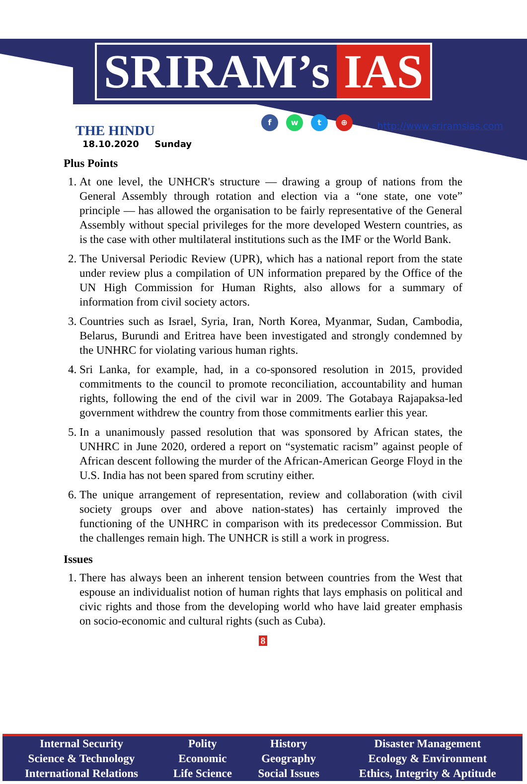SRIRAM’s IAS
THE HINDU
18.10.2020 Sunday
fwt ⊕
http://www.sriramsias.com
Plus Points
1. At one level, the UNHCR's structure — drawing a group of nations from the General Assembly through rotation and election via a “one state, one vote” principle — has allowed the organisation to be fairly representative of the General Assembly without special privileges for the more developed Western countries, as is the case with other multilateral institutions such as the IMF or the World Bank.
2. The Universal Periodic Review (UPR), which has a national report from the state under review plus a compilation of UN information prepared by the Office of the UN High Commission for Human Rights, also allows for a summary of information from civil society actors.
3. Countries such as Israel, Syria, Iran, North Korea, Myanmar, Sudan, Cambodia, Belarus, Burundi and Eritrea have been investigated and strongly condemned by the UNHRC for violating various human rights.
4. Sri Lanka, for example, had, in a co-sponsored resolution in 2015, provided commitments to the council to promote reconciliation, accountability and human rights, following the end of the civil war in 2009. The Gotabaya Rajapaksa-led government withdrew the country from those commitments earlier this year.
5. In a unanimously passed resolution that was sponsored by African states, the UNHRC in June 2020, ordered a report on “systematic racism” against people of African descent following the murder of the African-American George Floyd in the U.S. India has not been spared from scrutiny either.
6. The unique arrangement of representation, review and collaboration (with civil society groups over and above nation-states) has certainly improved the functioning of the UNHRC in comparison with its predecessor Commission. But the challenges remain high. The UNHCR is still a work in progress.
Issues
1. There has always been an inherent tension between countries from the West that espouse an individualist notion of human rights that lays emphasis on political and civic rights and those from the developing world who have laid greater emphasis on socio-economic and cultural rights (such as Cuba).
8
| Internal Security | Polity | History | Disaster Management |
| Science & Technology | Economic | Geography | Ecology & Environment |
| International Relations | Life Science | Social Issues | Ethics, Integrity & Aptitude |